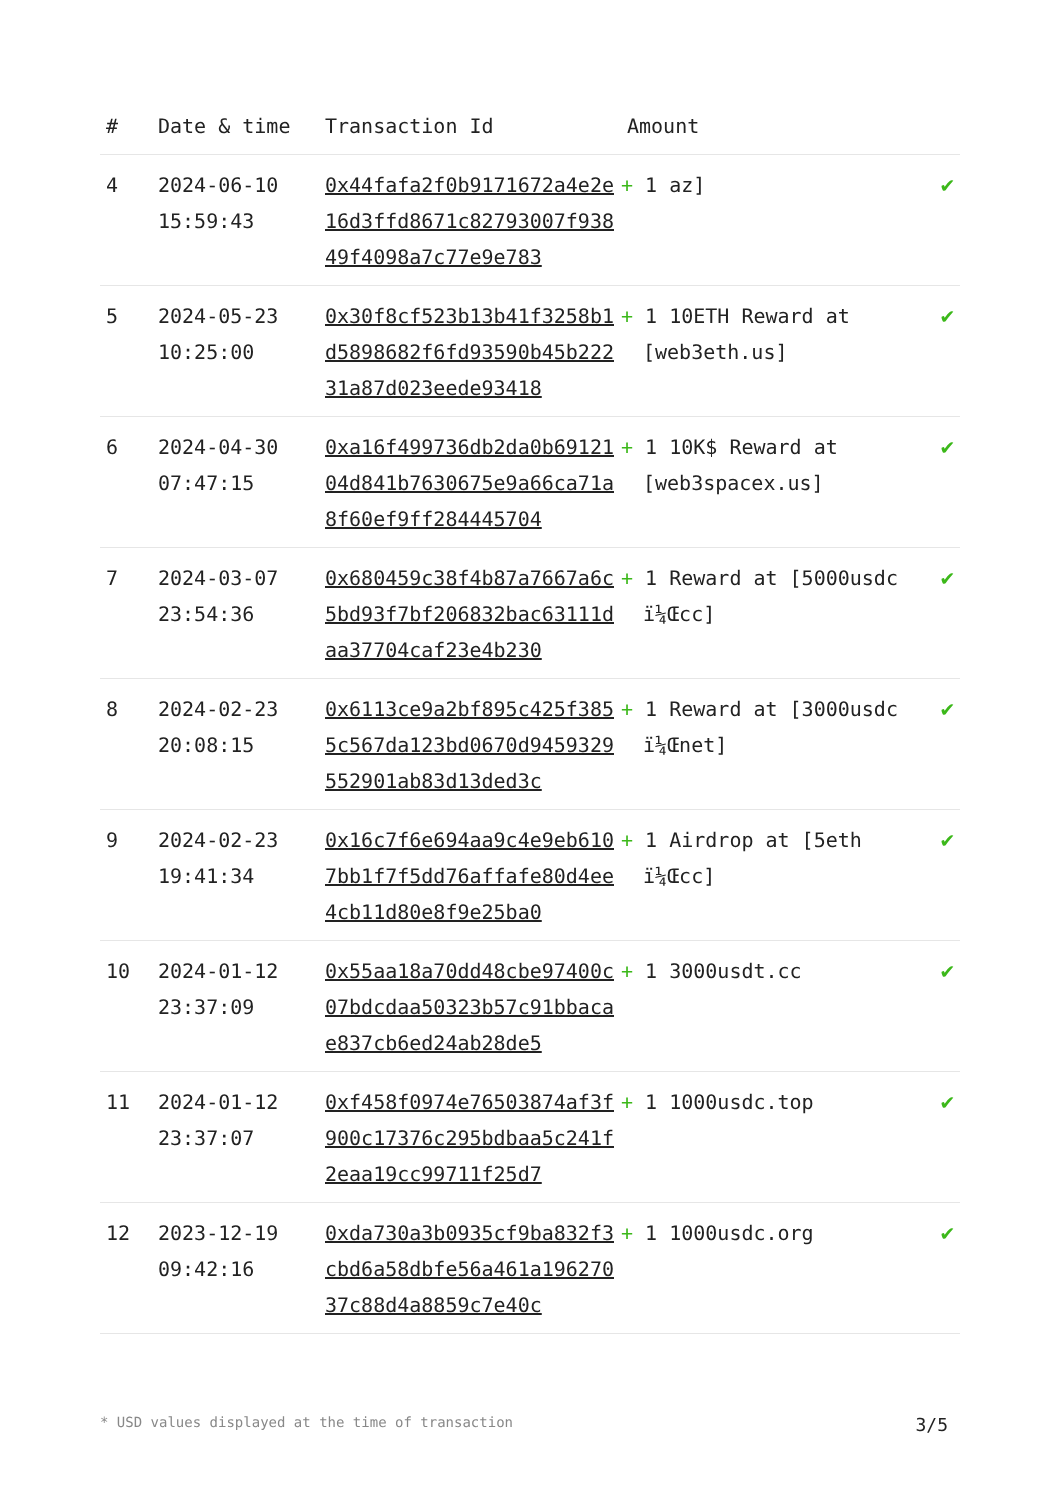| # | Date & time | Transaction Id | Amount | |
| --- | --- | --- | --- | --- |
| 4 | 2024-06-10 15:59:43 | 0x44fafa2f0b9171672a4e2e16d3ffd8671c82793007f93849f4098a7c77e9e783 | + 1 az] | ✔ |
| 5 | 2024-05-23 10:25:00 | 0x30f8cf523b13b41f3258b1d5898682f6fd93590b45b22231a87d023eede93418 | + 1 10ETH Reward at [web3eth.us] | ✔ |
| 6 | 2024-04-30 07:47:15 | 0xa16f499736db2da0b6912104d841b7630675e9a66ca71a8f60ef9ff284445704 | + 1 10K$ Reward at [web3spacex.us] | ✔ |
| 7 | 2024-03-07 23:54:36 | 0x680459c38f4b87a7667a6c5bd93f7bf206832bac63111daa37704caf23e4b230 | + 1 Reward at [5000usdc ï¼Œcc] | ✔ |
| 8 | 2024-02-23 20:08:15 | 0x6113ce9a2bf895c425f3855c567da123bd0670d9459329552901ab83d13ded3c | + 1 Reward at [3000usdc ï¼Œnet] | ✔ |
| 9 | 2024-02-23 19:41:34 | 0x16c7f6e694aa9c4e9eb6107bb1f7f5dd76affafe80d4ee4cb11d80e8f9e25ba0 | + 1 Airdrop at [5eth ï¼Œcc] | ✔ |
| 10 | 2024-01-12 23:37:09 | 0x55aa18a70dd48cbe97400c07bdcdaa50323b57c91bbacae837cb6ed24ab28de5 | + 1 3000usdt.cc | ✔ |
| 11 | 2024-01-12 23:37:07 | 0xf458f0974e76503874af3f900c17376c295bdbaa5c241f2eaa19cc99711f25d7 | + 1 1000usdc.top | ✔ |
| 12 | 2023-12-19 09:42:16 | 0xda730a3b0935cf9ba832f3cbd6a58dbfe56a461a19627037c88d4a8859c7e40c | + 1 1000usdc.org | ✔ |
* USD values displayed at the time of transaction 3/5